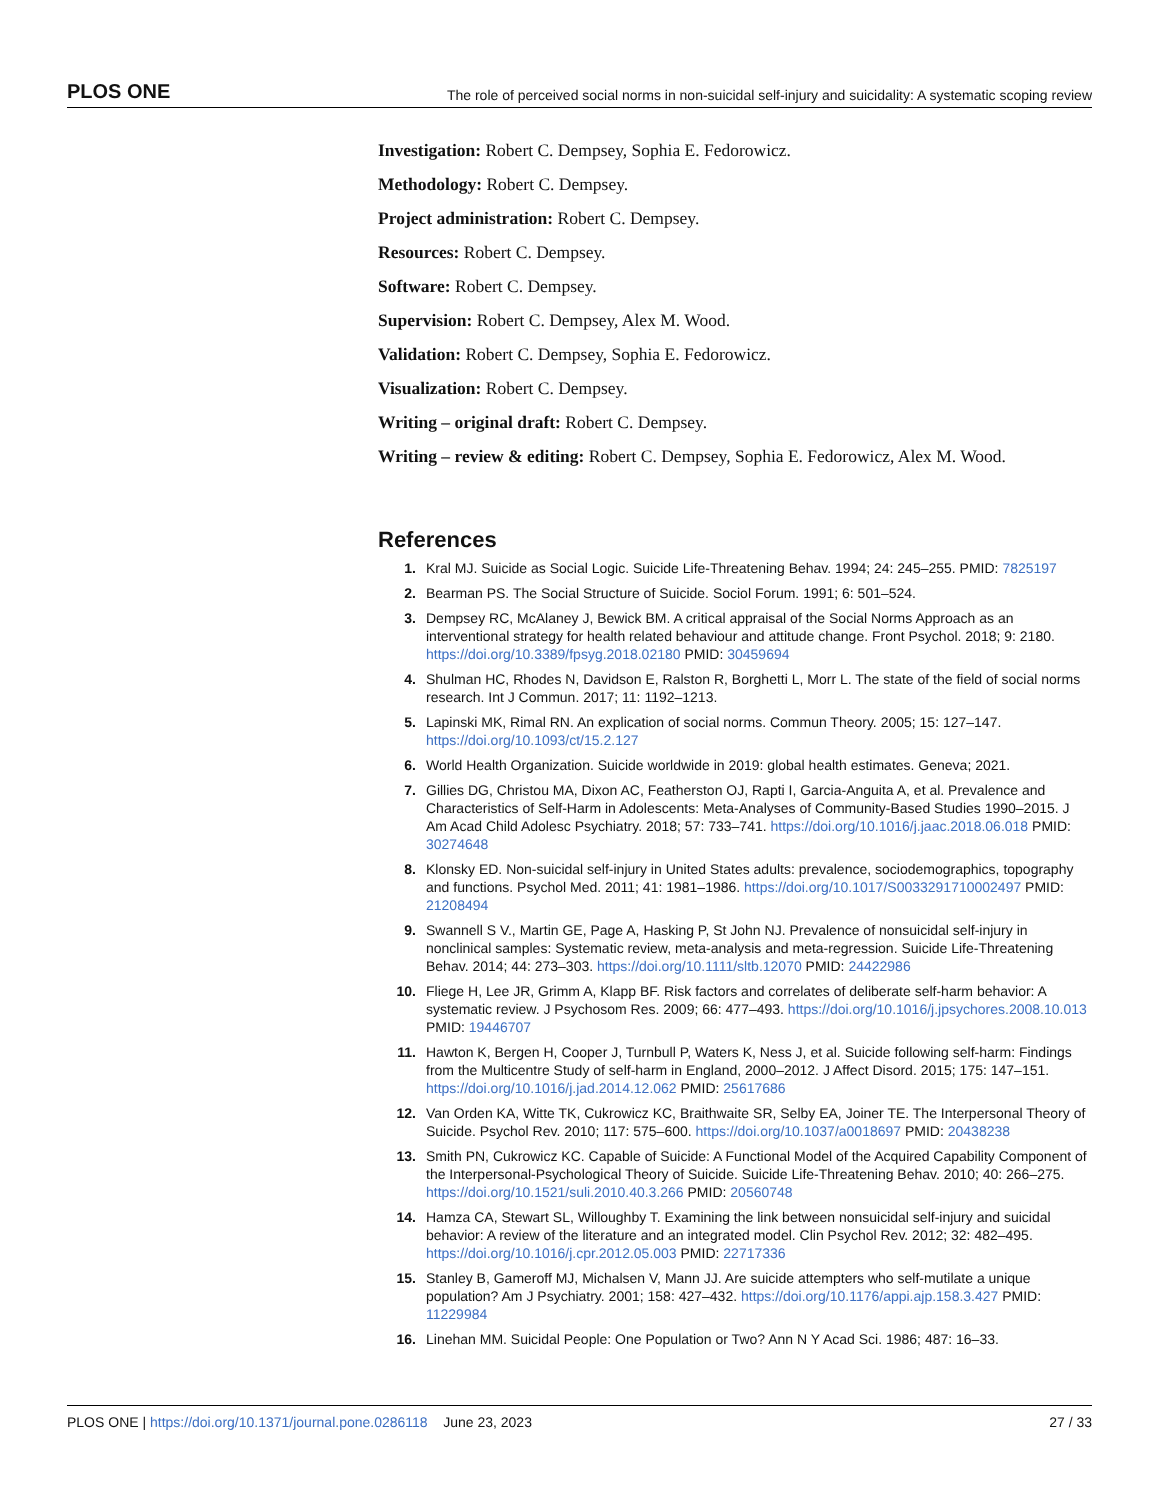PLOS ONE The role of perceived social norms in non-suicidal self-injury and suicidality: A systematic scoping review
Investigation: Robert C. Dempsey, Sophia E. Fedorowicz.
Methodology: Robert C. Dempsey.
Project administration: Robert C. Dempsey.
Resources: Robert C. Dempsey.
Software: Robert C. Dempsey.
Supervision: Robert C. Dempsey, Alex M. Wood.
Validation: Robert C. Dempsey, Sophia E. Fedorowicz.
Visualization: Robert C. Dempsey.
Writing – original draft: Robert C. Dempsey.
Writing – review & editing: Robert C. Dempsey, Sophia E. Fedorowicz, Alex M. Wood.
References
1. Kral MJ. Suicide as Social Logic. Suicide Life-Threatening Behav. 1994; 24: 245–255. PMID: 7825197
2. Bearman PS. The Social Structure of Suicide. Sociol Forum. 1991; 6: 501–524.
3. Dempsey RC, McAlaney J, Bewick BM. A critical appraisal of the Social Norms Approach as an interventional strategy for health related behaviour and attitude change. Front Psychol. 2018; 9: 2180. https://doi.org/10.3389/fpsyg.2018.02180 PMID: 30459694
4. Shulman HC, Rhodes N, Davidson E, Ralston R, Borghetti L, Morr L. The state of the field of social norms research. Int J Commun. 2017; 11: 1192–1213.
5. Lapinski MK, Rimal RN. An explication of social norms. Commun Theory. 2005; 15: 127–147. https://doi.org/10.1093/ct/15.2.127
6. World Health Organization. Suicide worldwide in 2019: global health estimates. Geneva; 2021.
7. Gillies DG, Christou MA, Dixon AC, Featherston OJ, Rapti I, Garcia-Anguita A, et al. Prevalence and Characteristics of Self-Harm in Adolescents: Meta-Analyses of Community-Based Studies 1990–2015. J Am Acad Child Adolesc Psychiatry. 2018; 57: 733–741. https://doi.org/10.1016/j.jaac.2018.06.018 PMID: 30274648
8. Klonsky ED. Non-suicidal self-injury in United States adults: prevalence, sociodemographics, topography and functions. Psychol Med. 2011; 41: 1981–1986. https://doi.org/10.1017/S0033291710002497 PMID: 21208494
9. Swannell S V., Martin GE, Page A, Hasking P, St John NJ. Prevalence of nonsuicidal self-injury in nonclinical samples: Systematic review, meta-analysis and meta-regression. Suicide Life-Threatening Behav. 2014; 44: 273–303. https://doi.org/10.1111/sltb.12070 PMID: 24422986
10. Fliege H, Lee JR, Grimm A, Klapp BF. Risk factors and correlates of deliberate self-harm behavior: A systematic review. J Psychosom Res. 2009; 66: 477–493. https://doi.org/10.1016/j.jpsychores.2008.10.013 PMID: 19446707
11. Hawton K, Bergen H, Cooper J, Turnbull P, Waters K, Ness J, et al. Suicide following self-harm: Findings from the Multicentre Study of self-harm in England, 2000–2012. J Affect Disord. 2015; 175: 147–151. https://doi.org/10.1016/j.jad.2014.12.062 PMID: 25617686
12. Van Orden KA, Witte TK, Cukrowicz KC, Braithwaite SR, Selby EA, Joiner TE. The Interpersonal Theory of Suicide. Psychol Rev. 2010; 117: 575–600. https://doi.org/10.1037/a0018697 PMID: 20438238
13. Smith PN, Cukrowicz KC. Capable of Suicide: A Functional Model of the Acquired Capability Component of the Interpersonal-Psychological Theory of Suicide. Suicide Life-Threatening Behav. 2010; 40: 266–275. https://doi.org/10.1521/suli.2010.40.3.266 PMID: 20560748
14. Hamza CA, Stewart SL, Willoughby T. Examining the link between nonsuicidal self-injury and suicidal behavior: A review of the literature and an integrated model. Clin Psychol Rev. 2012; 32: 482–495. https://doi.org/10.1016/j.cpr.2012.05.003 PMID: 22717336
15. Stanley B, Gameroff MJ, Michalsen V, Mann JJ. Are suicide attempters who self-mutilate a unique population? Am J Psychiatry. 2001; 158: 427–432. https://doi.org/10.1176/appi.ajp.158.3.427 PMID: 11229984
16. Linehan MM. Suicidal People: One Population or Two? Ann N Y Acad Sci. 1986; 487: 16–33.
PLOS ONE | https://doi.org/10.1371/journal.pone.0286118 June 23, 2023 27 / 33